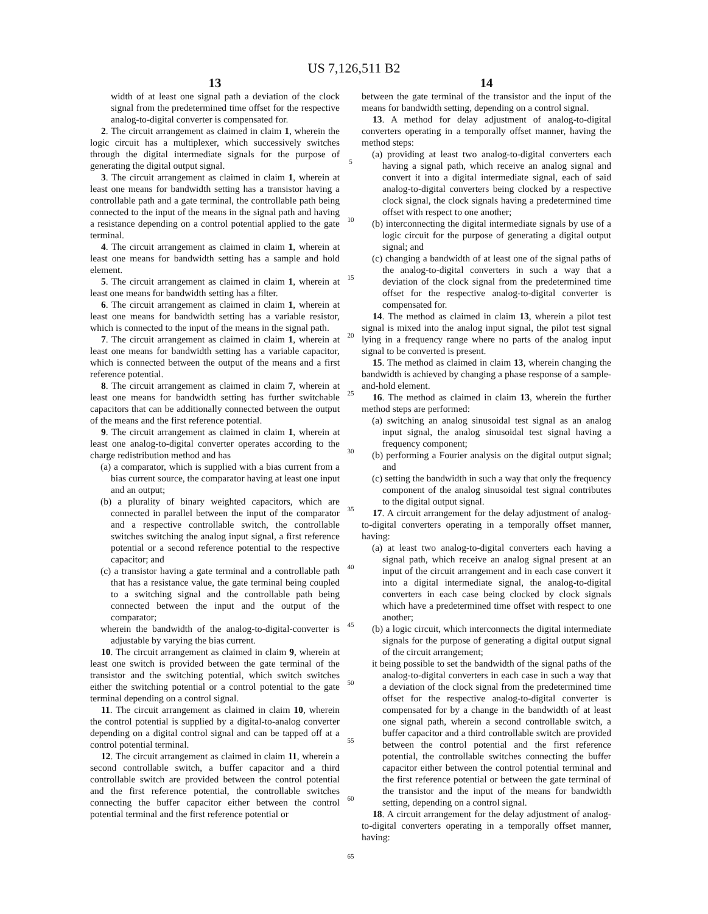US 7,126,511 B2
13
width of at least one signal path a deviation of the clock signal from the predetermined time offset for the respective analog-to-digital converter is compensated for.
2. The circuit arrangement as claimed in claim 1, wherein the logic circuit has a multiplexer, which successively switches through the digital intermediate signals for the purpose of generating the digital output signal.
3. The circuit arrangement as claimed in claim 1, wherein at least one means for bandwidth setting has a transistor having a controllable path and a gate terminal, the controllable path being connected to the input of the means in the signal path and having a resistance depending on a control potential applied to the gate terminal.
4. The circuit arrangement as claimed in claim 1, wherein at least one means for bandwidth setting has a sample and hold element.
5. The circuit arrangement as claimed in claim 1, wherein at least one means for bandwidth setting has a filter.
6. The circuit arrangement as claimed in claim 1, wherein at least one means for bandwidth setting has a variable resistor, which is connected to the input of the means in the signal path.
7. The circuit arrangement as claimed in claim 1, wherein at least one means for bandwidth setting has a variable capacitor, which is connected between the output of the means and a first reference potential.
8. The circuit arrangement as claimed in claim 7, wherein at least one means for bandwidth setting has further switchable capacitors that can be additionally connected between the output of the means and the first reference potential.
9. The circuit arrangement as claimed in claim 1, wherein at least one analog-to-digital converter operates according to the charge redistribution method and has
(a) a comparator, which is supplied with a bias current from a bias current source, the comparator having at least one input and an output;
(b) a plurality of binary weighted capacitors, which are connected in parallel between the input of the comparator and a respective controllable switch, the controllable switches switching the analog input signal, a first reference potential or a second reference potential to the respective capacitor; and
(c) a transistor having a gate terminal and a controllable path that has a resistance value, the gate terminal being coupled to a switching signal and the controllable path being connected between the input and the output of the comparator;
wherein the bandwidth of the analog-to-digital-converter is adjustable by varying the bias current.
10. The circuit arrangement as claimed in claim 9, wherein at least one switch is provided between the gate terminal of the transistor and the switching potential, which switch switches either the switching potential or a control potential to the gate terminal depending on a control signal.
11. The circuit arrangement as claimed in claim 10, wherein the control potential is supplied by a digital-to-analog converter depending on a digital control signal and can be tapped off at a control potential terminal.
12. The circuit arrangement as claimed in claim 11, wherein a second controllable switch, a buffer capacitor and a third controllable switch are provided between the control potential and the first reference potential, the controllable switches connecting the buffer capacitor either between the control potential terminal and the first reference potential or
5
10
15
20
25
30
35
40
45
50
55
60
65
14
between the gate terminal of the transistor and the input of the means for bandwidth setting, depending on a control signal.
13. A method for delay adjustment of analog-to-digital converters operating in a temporally offset manner, having the method steps:
(a) providing at least two analog-to-digital converters each having a signal path, which receive an analog signal and convert it into a digital intermediate signal, each of said analog-to-digital converters being clocked by a respective clock signal, the clock signals having a predetermined time offset with respect to one another;
(b) interconnecting the digital intermediate signals by use of a logic circuit for the purpose of generating a digital output signal; and
(c) changing a bandwidth of at least one of the signal paths of the analog-to-digital converters in such a way that a deviation of the clock signal from the predetermined time offset for the respective analog-to-digital converter is compensated for.
14. The method as claimed in claim 13, wherein a pilot test signal is mixed into the analog input signal, the pilot test signal lying in a frequency range where no parts of the analog input signal to be converted is present.
15. The method as claimed in claim 13, wherein changing the bandwidth is achieved by changing a phase response of a sample-and-hold element.
16. The method as claimed in claim 13, wherein the further method steps are performed:
(a) switching an analog sinusoidal test signal as an analog input signal, the analog sinusoidal test signal having a frequency component;
(b) performing a Fourier analysis on the digital output signal; and
(c) setting the bandwidth in such a way that only the frequency component of the analog sinusoidal test signal contributes to the digital output signal.
17. A circuit arrangement for the delay adjustment of analog-to-digital converters operating in a temporally offset manner, having:
(a) at least two analog-to-digital converters each having a signal path, which receive an analog signal present at an input of the circuit arrangement and in each case convert it into a digital intermediate signal, the analog-to-digital converters in each case being clocked by clock signals which have a predetermined time offset with respect to one another;
(b) a logic circuit, which interconnects the digital intermediate signals for the purpose of generating a digital output signal of the circuit arrangement;
it being possible to set the bandwidth of the signal paths of the analog-to-digital converters in each case in such a way that a deviation of the clock signal from the predetermined time offset for the respective analog-to-digital converter is compensated for by a change in the bandwidth of at least one signal path, wherein a second controllable switch, a buffer capacitor and a third controllable switch are provided between the control potential and the first reference potential, the controllable switches connecting the buffer capacitor either between the control potential terminal and the first reference potential or between the gate terminal of the transistor and the input of the means for bandwidth setting, depending on a control signal.
18. A circuit arrangement for the delay adjustment of analog-to-digital converters operating in a temporally offset manner, having: